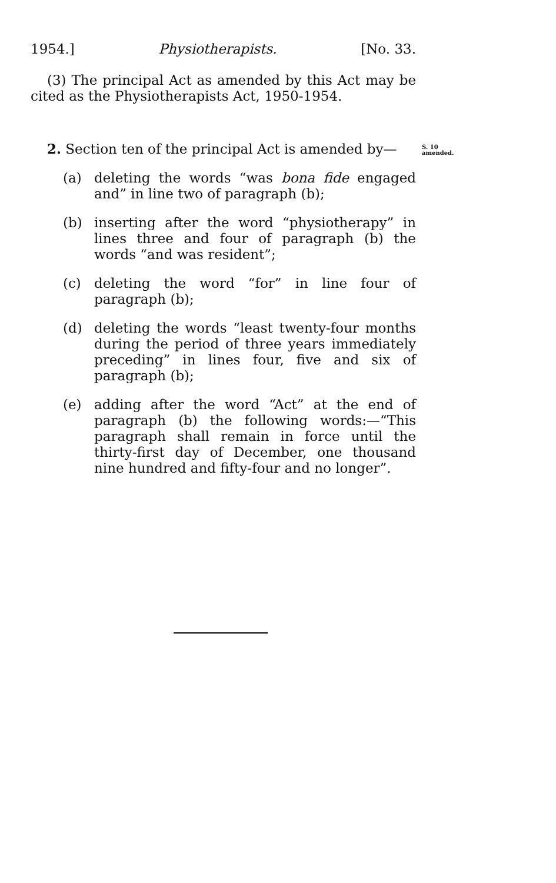1954.] Physiotherapists. [No. 33.
(3) The principal Act as amended by this Act may be cited as the Physiotherapists Act, 1950-1954.
S. 10
amended.
2. Section ten of the principal Act is amended by—
(a) deleting the words “was bona fide engaged and” in line two of paragraph (b);
(b) inserting after the word “physiotherapy” in lines three and four of paragraph (b) the words “and was resident”;
(c) deleting the word “for” in line four of paragraph (b);
(d) deleting the words “least twenty-four months during the period of three years immediately preceding” in lines four, five and six of paragraph (b);
(e) adding after the word “Act” at the end of paragraph (b) the following words:—“This paragraph shall remain in force until the thirty-first day of December, one thousand nine hundred and fifty-four and no longer”.